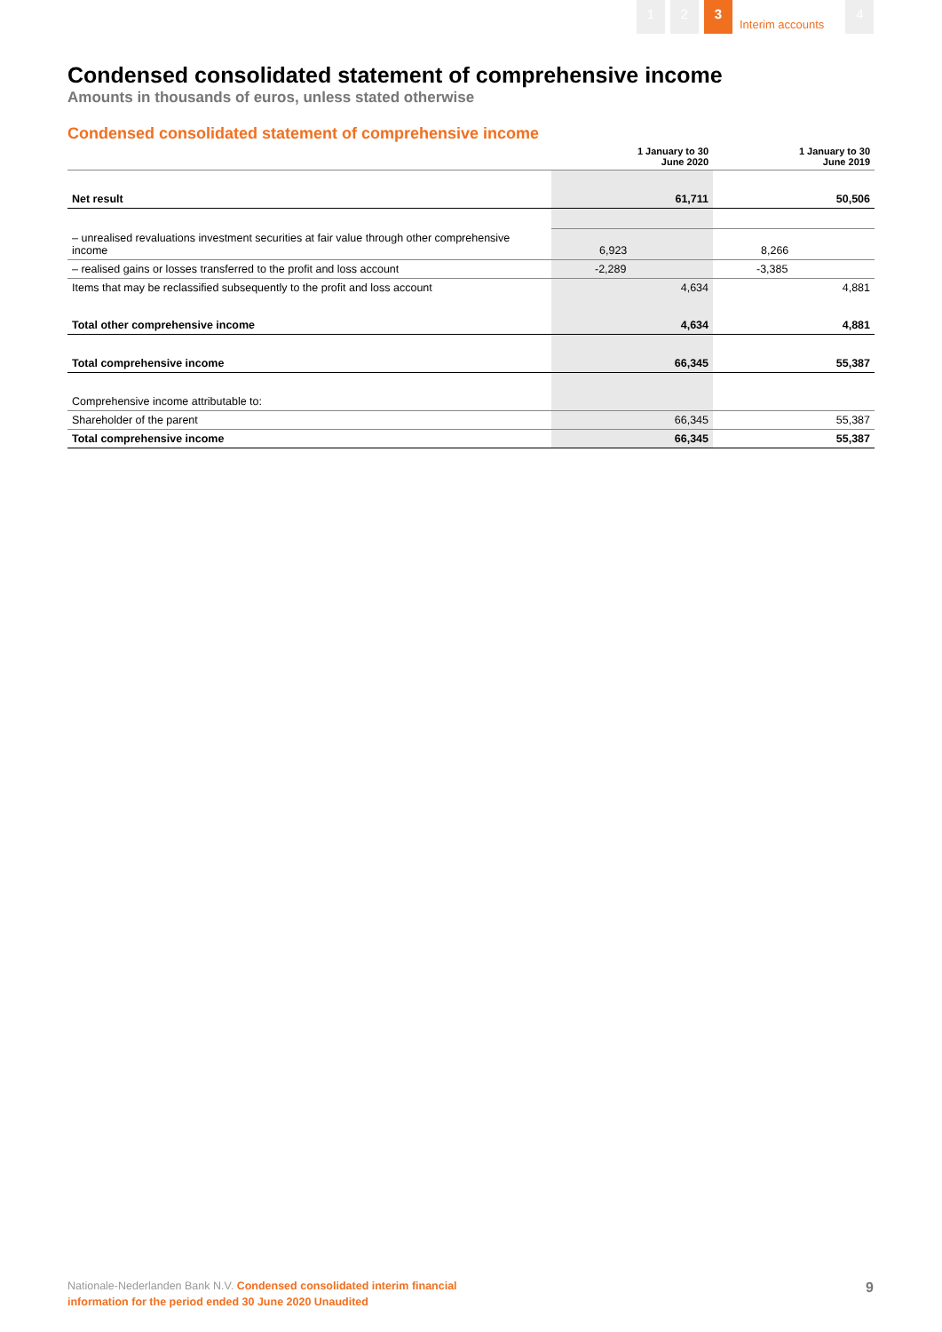1 2 3
Interim accounts
4
Condensed consolidated statement of comprehensive income
Amounts in thousands of euros, unless stated otherwise
Condensed consolidated statement of comprehensive income
| | 1 January to 30 June 2020 | 1 January to 30 June 2019 |
| --- | --- | --- |
| Net result | 61,711 | 50,506 |
| – unrealised revaluations investment securities at fair value through other comprehensive income | 6,923 | 8,266 |
| – realised gains or losses transferred to the profit and loss account | -2,289 | -3,385 |
| Items that may be reclassified subsequently to the profit and loss account | 4,634 | 4,881 |
| Total other comprehensive income | 4,634 | 4,881 |
| Total comprehensive income | 66,345 | 55,387 |
| Comprehensive income attributable to: | | |
| Shareholder of the parent | 66,345 | 55,387 |
| Total comprehensive income | 66,345 | 55,387 |
Nationale-Nederlanden Bank N.V. Condensed consolidated interim financial
information for the period ended 30 June 2020 Unaudited
9